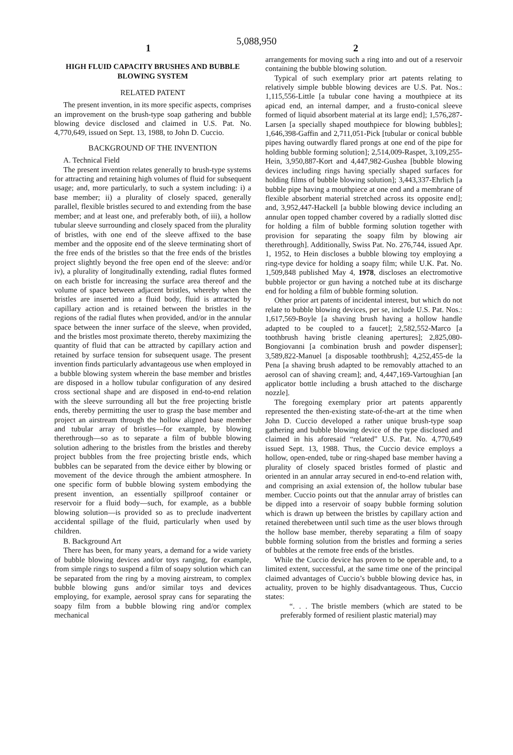5,088,950
1 2
HIGH FLUID CAPACITY BRUSHES AND BUBBLE BLOWING SYSTEM
RELATED PATENT
The present invention, in its more specific aspects, comprises an improvement on the brush-type soap gathering and bubble blowing device disclosed and claimed in U.S. Pat. No. 4,770,649, issued on Sept. 13, 1988, to John D. Cuccio.
BACKGROUND OF THE INVENTION
A. Technical Field
The present invention relates generally to brush-type systems for attracting and retaining high volumes of fluid for subsequent usage; and, more particularly, to such a system including: i) a base member; ii) a plurality of closely spaced, generally parallel, flexible bristles secured to and extending from the base member; and at least one, and preferably both, of iii), a hollow tubular sleeve surrounding and closely spaced from the plurality of bristles, with one end of the sleeve affixed to the base member and the opposite end of the sleeve terminating short of the free ends of the bristles so that the free ends of the bristles project slightly beyond the free open end of the sleeve: and/or iv), a plurality of longitudinally extending, radial flutes formed on each bristle for increasing the surface area thereof and the volume of space between adjacent bristles, whereby when the bristles are inserted into a fluid body, fluid is attracted by capillary action and is retained between the bristles in the regions of the radial flutes when provided, and/or in the annular space between the inner surface of the sleeve, when provided, and the bristles most proximate thereto, thereby maximizing the quantity of fluid that can be attracted by capillary action and retained by surface tension for subsequent usage. The present invention finds particularly advantageous use when employed in a bubble blowing system wherein the base member and bristles are disposed in a hollow tubular configuration of any desired cross sectional shape and are disposed in end-to-end relation with the sleeve surrounding all but the free projecting bristle ends, thereby permitting the user to grasp the base member and project an airstream through the hollow aligned base member and tubular array of bristles—for example, by blowing therethrough—so as to separate a film of bubble blowing solution adhering to the bristles from the bristles and thereby project bubbles from the free projecting bristle ends, which bubbles can be separated from the device either by blowing or movement of the device through the ambient atmosphere. In one specific form of bubble blowing system embodying the present invention, an essentially spillproof container or reservoir for a fluid body—such, for example, as a bubble blowing solution—is provided so as to preclude inadvertent accidental spillage of the fluid, particularly when used by children.
B. Background Art
There has been, for many years, a demand for a wide variety of bubble blowing devices and/or toys ranging, for example, from simple rings to suspend a film of soapy solution which can be separated from the ring by a moving airstream, to complex bubble blowing guns and/or similar toys and devices employing, for example, aerosol spray cans for separating the soapy film from a bubble blowing ring and/or complex mechanical
arrangements for moving such a ring into and out of a reservoir containing the bubble blowing solution.
Typical of such exemplary prior art patents relating to relatively simple bubble blowing devices are U.S. Pat. Nos.: 1,115,556-Little [a tubular cone having a mouthpiece at its apicad end, an internal damper, and a frusto-conical sleeve formed of liquid absorbent material at its large end]; 1,576,287-Larsen [a specially shaped mouthpiece for blowing bubbles]; 1,646,398-Gaffin and 2,711,051-Pick [tubular or conical bubble pipes having outwardly flared prongs at one end of the pipe for holding bubble forming solution]; 2,514,009-Raspet, 3,109,255-Hein, 3,950,887-Kort and 4,447,982-Gushea [bubble blowing devices including rings having specially shaped surfaces for holding films of bubble blowing solution]; 3,443,337-Ehrlich [a bubble pipe having a mouthpiece at one end and a membrane of flexible absorbent material stretched across its opposite end]; and, 3,952,447-Hackell [a bubble blowing device including an annular open topped chamber covered by a radially slotted disc for holding a film of bubble forming solution together with provision for separating the soapy film by blowing air therethrough]. Additionally, Swiss Pat. No. 276,744, issued Apr. 1, 1952, to Hein discloses a bubble blowing toy employing a ring-type device for holding a soapy film; while U.K. Pat. No. 1,509,848 published May 4, 1978, discloses an electromotive bubble projector or gun having a notched tube at its discharge end for holding a film of bubble forming solution.
Other prior art patents of incidental interest, but which do not relate to bubble blowing devices, per se, include U.S. Pat. Nos.: 1,617,569-Boyle [a shaving brush having a hollow handle adapted to be coupled to a faucet]; 2,582,552-Marco [a toothbrush having bristle cleaning apertures]; 2,825,080-Bongiovanni [a combination brush and powder dispenser]; 3,589,822-Manuel [a disposable toothbrush]; 4,252,455-de la Pena [a shaving brush adapted to be removably attached to an aerosol can of shaving cream]; and, 4,447,169-Vartoughian [an applicator bottle including a brush attached to the discharge nozzle].
The foregoing exemplary prior art patents apparently represented the then-existing state-of-the-art at the time when John D. Cuccio developed a rather unique brush-type soap gathering and bubble blowing device of the type disclosed and claimed in his aforesaid “related” U.S. Pat. No. 4,770,649 issued Sept. 13, 1988. Thus, the Cuccio device employs a hollow, open-ended, tube or ring-shaped base member having a plurality of closely spaced bristles formed of plastic and oriented in an annular array secured in end-to-end relation with, and comprising an axial extension of, the hollow tubular base member. Cuccio points out that the annular array of bristles can be dipped into a reservoir of soapy bubble forming solution which is drawn up between the bristles by capillary action and retained therebetween until such time as the user blows through the hollow base member, thereby separating a film of soapy bubble forming solution from the bristles and forming a series of bubbles at the remote free ends of the bristles.
While the Cuccio device has proven to be operable and, to a limited extent, successful, at the same time one of the principal claimed advantages of Cuccio’s bubble blowing device has, in actuality, proven to be highly disadvantageous. Thus, Cuccio states:
“. . . The bristle members (which are stated to be preferably formed of resilient plastic material) may